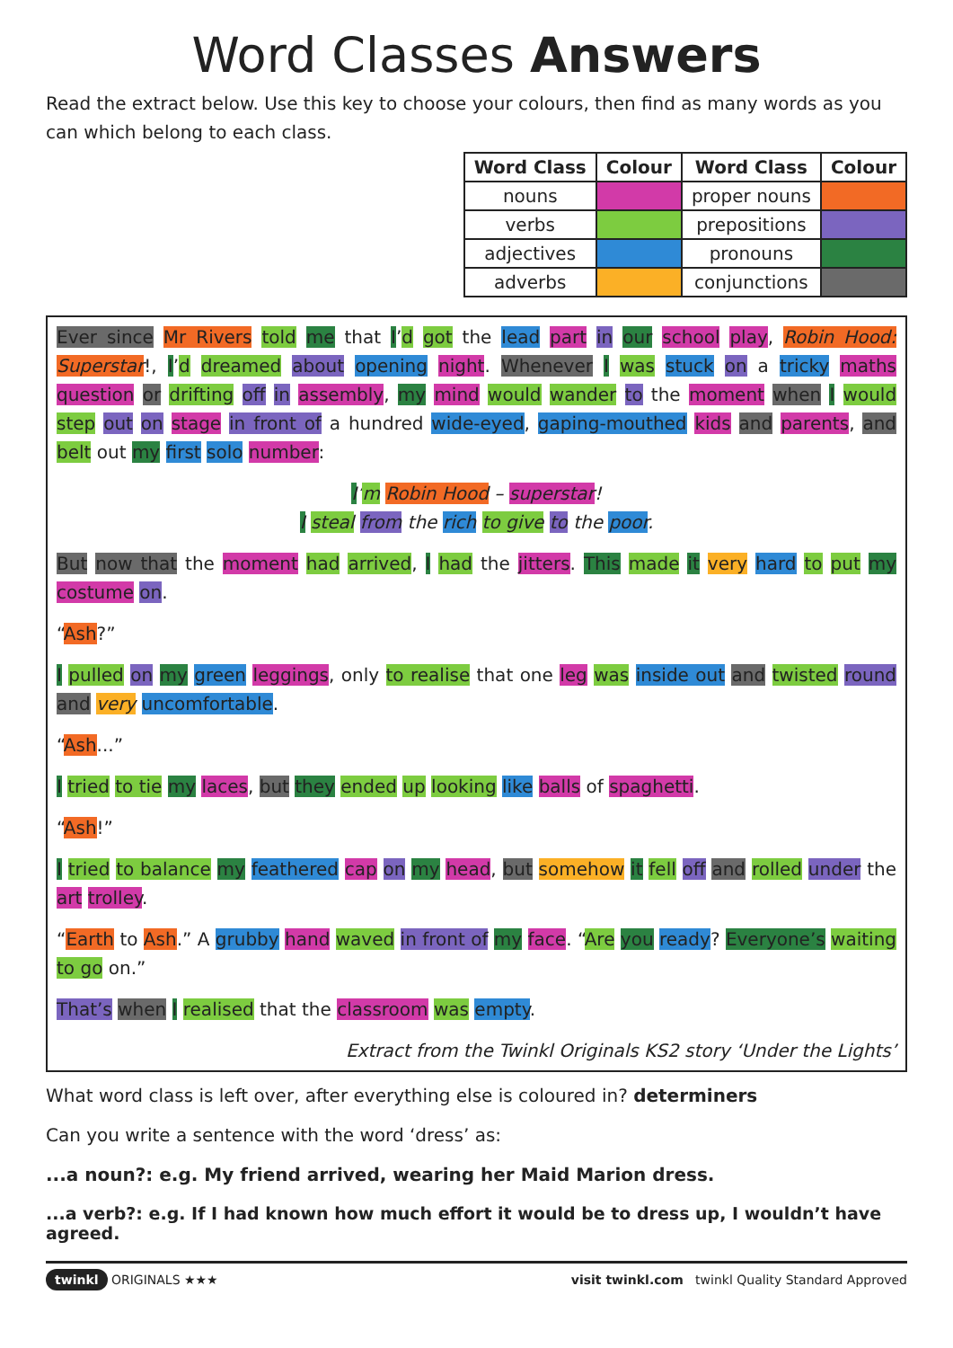Word Classes Answers
Read the extract below. Use this key to choose your colours, then find as many words as you can which belong to each class.
| Word Class | Colour | Word Class | Colour |
| --- | --- | --- | --- |
| nouns | | proper nouns | |
| verbs | | prepositions | |
| adjectives | | pronouns | |
| adverbs | | conjunctions | |
Ever since Mr Rivers told me that I’d got the lead part in our school play, Robin Hood: Superstar!, I’d dreamed about opening night. Whenever I was stuck on a tricky maths question or drifting off in assembly, my mind would wander to the moment when I would step out on stage in front of a hundred wide-eyed, gaping-mouthed kids and parents, and belt out my first solo number:
I’m Robin Hood – superstar!
I steal from the rich to give to the poor.
But now that the moment had arrived, I had the jitters. This made it very hard to put my costume on.
“Ash?”
I pulled on my green leggings, only to realise that one leg was inside out and twisted round and very uncomfortable.
“Ash...”
I tried to tie my laces, but they ended up looking like balls of spaghetti.
“Ash!”
I tried to balance my feathered cap on my head, but somehow it fell off and rolled under the art trolley.
“Earth to Ash.” A grubby hand waved in front of my face. “Are you ready? Everyone’s waiting to go on.”
That’s when I realised that the classroom was empty.
Extract from the Twinkl Originals KS2 story ‘Under the Lights’
What word class is left over, after everything else is coloured in? determiners
Can you write a sentence with the word ‘dress’ as:
...a noun?: e.g. My friend arrived, wearing her Maid Marion dress.
...a verb?: e.g. If I had known how much effort it would be to dress up, I wouldn’t have agreed.
twinkl ORIGINALS ★★★ visit twinkl.com twinkl Quality Standard Approved